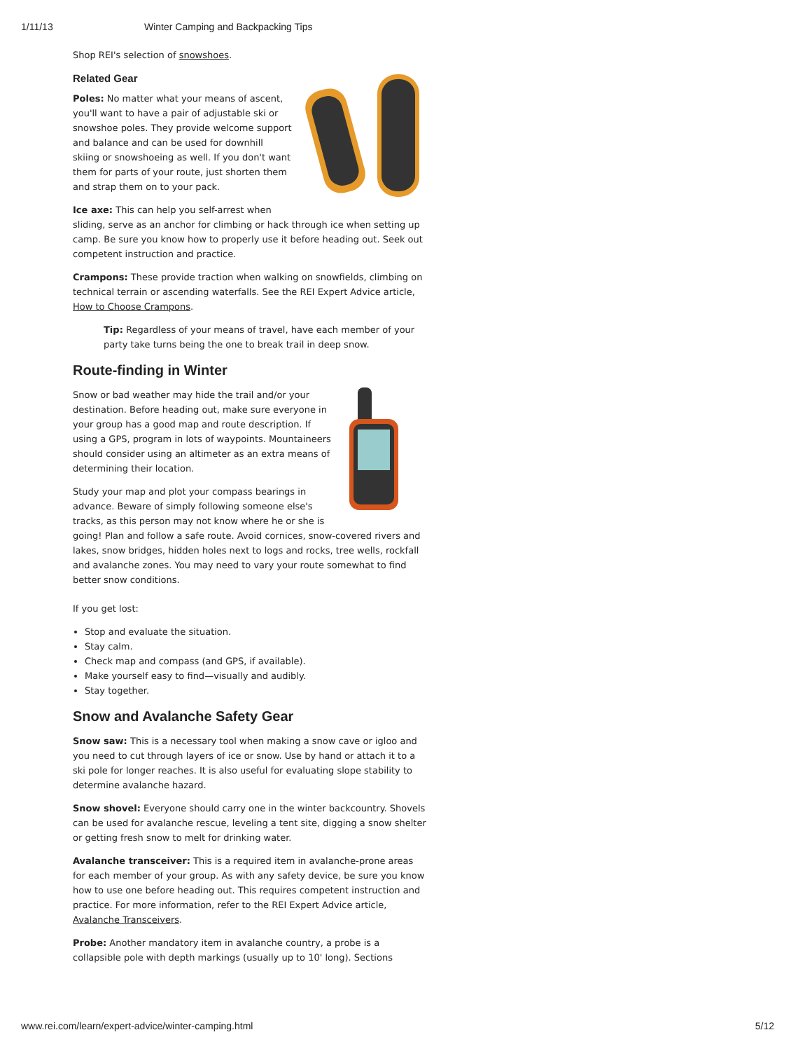1/11/13 Winter Camping and Backpacking Tips
Shop REI's selection of snowshoes.
Related Gear
Poles: No matter what your means of ascent, you'll want to have a pair of adjustable ski or snowshoe poles. They provide welcome support and balance and can be used for downhill skiing or snowshoeing as well. If you don't want them for parts of your route, just shorten them and strap them on to your pack.
Ice axe: This can help you self-arrest when sliding, serve as an anchor for climbing or hack through ice when setting up camp. Be sure you know how to properly use it before heading out. Seek out competent instruction and practice.
Crampons: These provide traction when walking on snowfields, climbing on technical terrain or ascending waterfalls. See the REI Expert Advice article, How to Choose Crampons.
Tip: Regardless of your means of travel, have each member of your party take turns being the one to break trail in deep snow.
Route-finding in Winter
Snow or bad weather may hide the trail and/or your destination. Before heading out, make sure everyone in your group has a good map and route description. If using a GPS, program in lots of waypoints. Mountaineers should consider using an altimeter as an extra means of determining their location.
Study your map and plot your compass bearings in advance. Beware of simply following someone else's tracks, as this person may not know where he or she is going! Plan and follow a safe route. Avoid cornices, snow-covered rivers and lakes, snow bridges, hidden holes next to logs and rocks, tree wells, rockfall and avalanche zones. You may need to vary your route somewhat to find better snow conditions.
If you get lost:
Stop and evaluate the situation.
Stay calm.
Check map and compass (and GPS, if available).
Make yourself easy to find—visually and audibly.
Stay together.
Snow and Avalanche Safety Gear
Snow saw: This is a necessary tool when making a snow cave or igloo and you need to cut through layers of ice or snow. Use by hand or attach it to a ski pole for longer reaches. It is also useful for evaluating slope stability to determine avalanche hazard.
Snow shovel: Everyone should carry one in the winter backcountry. Shovels can be used for avalanche rescue, leveling a tent site, digging a snow shelter or getting fresh snow to melt for drinking water.
Avalanche transceiver: This is a required item in avalanche-prone areas for each member of your group. As with any safety device, be sure you know how to use one before heading out. This requires competent instruction and practice. For more information, refer to the REI Expert Advice article, Avalanche Transceivers.
Probe: Another mandatory item in avalanche country, a probe is a collapsible pole with depth markings (usually up to 10' long). Sections
www.rei.com/learn/expert-advice/winter-camping.html 5/12